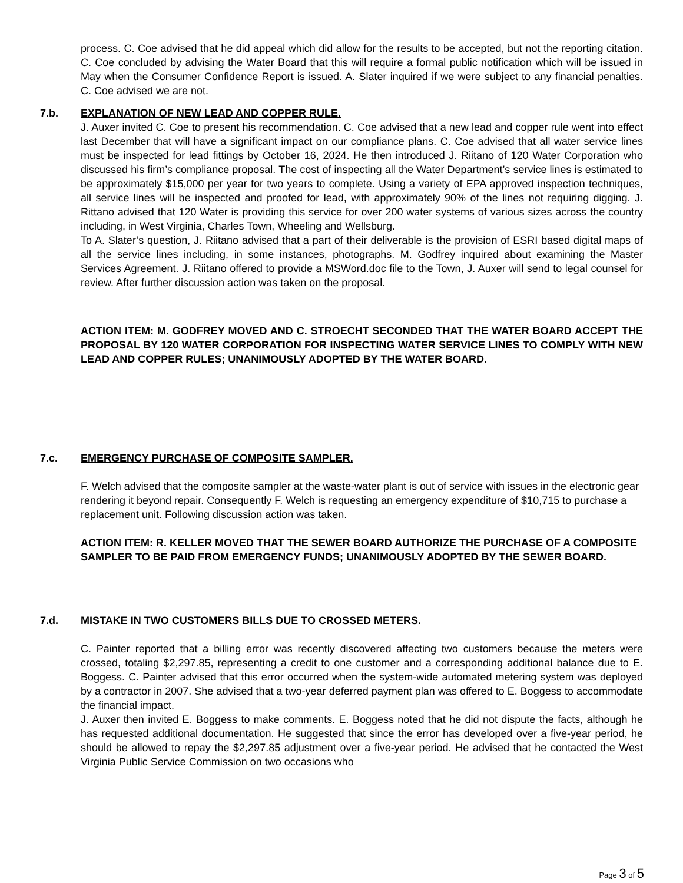process. C. Coe advised that he did appeal which did allow for the results to be accepted, but not the reporting citation. C. Coe concluded by advising the Water Board that this will require a formal public notification which will be issued in May when the Consumer Confidence Report is issued. A. Slater inquired if we were subject to any financial penalties. C. Coe advised we are not.
7.b. EXPLANATION OF NEW LEAD AND COPPER RULE.
J. Auxer invited C. Coe to present his recommendation. C. Coe advised that a new lead and copper rule went into effect last December that will have a significant impact on our compliance plans. C. Coe advised that all water service lines must be inspected for lead fittings by October 16, 2024. He then introduced J. Riitano of 120 Water Corporation who discussed his firm’s compliance proposal. The cost of inspecting all the Water Department’s service lines is estimated to be approximately $15,000 per year for two years to complete. Using a variety of EPA approved inspection techniques, all service lines will be inspected and proofed for lead, with approximately 90% of the lines not requiring digging. J. Rittano advised that 120 Water is providing this service for over 200 water systems of various sizes across the country including, in West Virginia, Charles Town, Wheeling and Wellsburg.
To A. Slater’s question, J. Riitano advised that a part of their deliverable is the provision of ESRI based digital maps of all the service lines including, in some instances, photographs. M. Godfrey inquired about examining the Master Services Agreement. J. Riitano offered to provide a MSWord.doc file to the Town, J. Auxer will send to legal counsel for review. After further discussion action was taken on the proposal.
ACTION ITEM: M. GODFREY MOVED AND C. STROECHT SECONDED THAT THE WATER BOARD ACCEPT THE PROPOSAL BY 120 WATER CORPORATION FOR INSPECTING WATER SERVICE LINES TO COMPLY WITH NEW LEAD AND COPPER RULES; UNANIMOUSLY ADOPTED BY THE WATER BOARD.
7.c. EMERGENCY PURCHASE OF COMPOSITE SAMPLER.
F. Welch advised that the composite sampler at the waste-water plant is out of service with issues in the electronic gear rendering it beyond repair. Consequently F. Welch is requesting an emergency expenditure of $10,715 to purchase a replacement unit. Following discussion action was taken.
ACTION ITEM: R. KELLER MOVED THAT THE SEWER BOARD AUTHORIZE THE PURCHASE OF A COMPOSITE SAMPLER TO BE PAID FROM EMERGENCY FUNDS; UNANIMOUSLY ADOPTED BY THE SEWER BOARD.
7.d. MISTAKE IN TWO CUSTOMERS BILLS DUE TO CROSSED METERS.
C. Painter reported that a billing error was recently discovered affecting two customers because the meters were crossed, totaling $2,297.85, representing a credit to one customer and a corresponding additional balance due to E. Boggess. C. Painter advised that this error occurred when the system-wide automated metering system was deployed by a contractor in 2007. She advised that a two-year deferred payment plan was offered to E. Boggess to accommodate the financial impact.
J. Auxer then invited E. Boggess to make comments. E. Boggess noted that he did not dispute the facts, although he has requested additional documentation. He suggested that since the error has developed over a five-year period, he should be allowed to repay the $2,297.85 adjustment over a five-year period. He advised that he contacted the West Virginia Public Service Commission on two occasions who
Page 3 of 5